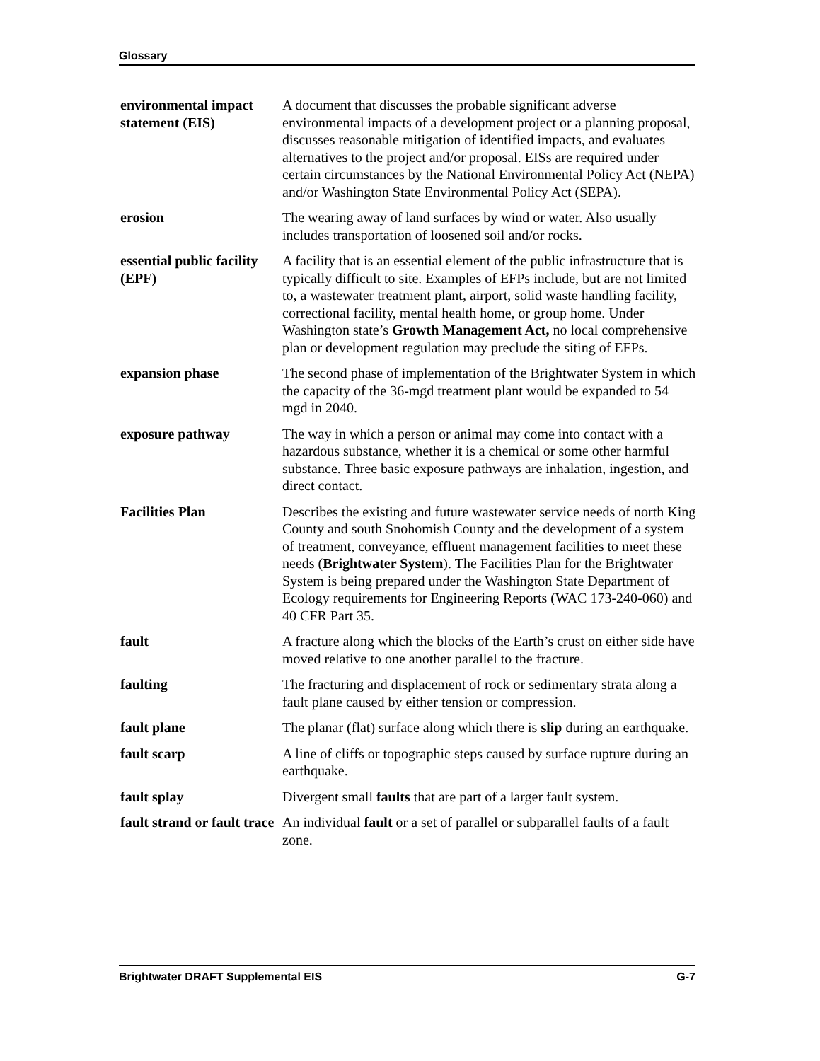Glossary
environmental impact statement (EIS)
A document that discusses the probable significant adverse environmental impacts of a development project or a planning proposal, discusses reasonable mitigation of identified impacts, and evaluates alternatives to the project and/or proposal. EISs are required under certain circumstances by the National Environmental Policy Act (NEPA) and/or Washington State Environmental Policy Act (SEPA).
erosion The wearing away of land surfaces by wind or water. Also usually includes transportation of loosened soil and/or rocks.
essential public facility (EPF)
A facility that is an essential element of the public infrastructure that is typically difficult to site. Examples of EFPs include, but are not limited to, a wastewater treatment plant, airport, solid waste handling facility, correctional facility, mental health home, or group home. Under Washington state’s Growth Management Act, no local comprehensive plan or development regulation may preclude the siting of EFPs.
expansion phase The second phase of implementation of the Brightwater System in which the capacity of the 36-mgd treatment plant would be expanded to 54 mgd in 2040.
exposure pathway The way in which a person or animal may come into contact with a hazardous substance, whether it is a chemical or some other harmful substance. Three basic exposure pathways are inhalation, ingestion, and direct contact.
Facilities Plan Describes the existing and future wastewater service needs of north King County and south Snohomish County and the development of a system of treatment, conveyance, effluent management facilities to meet these needs (Brightwater System). The Facilities Plan for the Brightwater System is being prepared under the Washington State Department of Ecology requirements for Engineering Reports (WAC 173-240-060) and 40 CFR Part 35.
fault A fracture along which the blocks of the Earth’s crust on either side have moved relative to one another parallel to the fracture.
faulting The fracturing and displacement of rock or sedimentary strata along a fault plane caused by either tension or compression.
fault plane The planar (flat) surface along which there is slip during an earthquake.
fault scarp A line of cliffs or topographic steps caused by surface rupture during an earthquake.
fault splay Divergent small faults that are part of a larger fault system.
fault strand or fault trace
An individual fault or a set of parallel or subparallel faults of a fault zone.
Brightwater DRAFT Supplemental EIS G-7